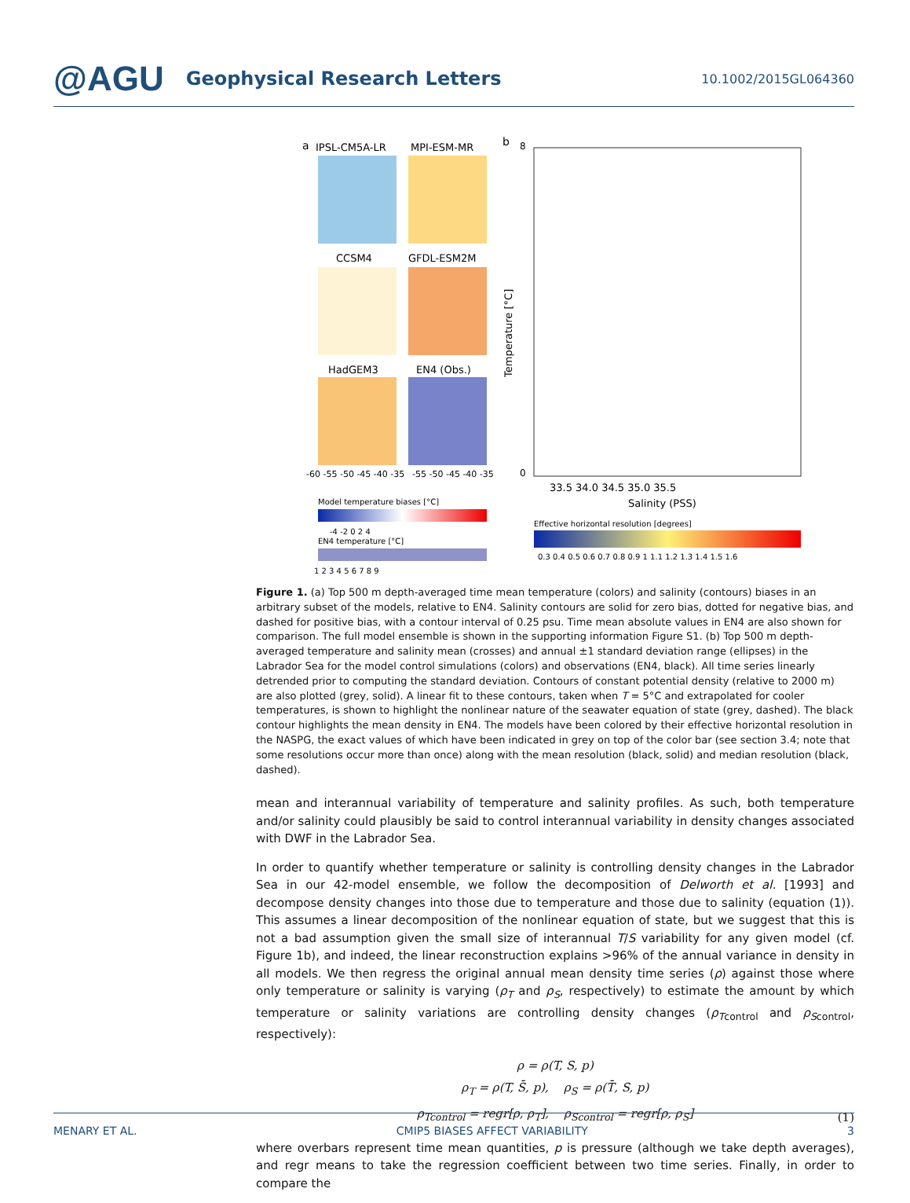@AGU Geophysical Research Letters 10.1002/2015GL064360
a
IPSL-CM5A-LR
MPI-ESM-MR
CCSM4
GFDL-ESM2M
HadGEM3
EN4 (Obs.)
-60 -55 -50 -45 -40 -35
-55 -50 -45 -40 -35
Model temperature biases [°C]
-4 -2 0 2 4
EN4 temperature [°C]
1 2 3 4 5 6 7 8 9
b
8
0
Temperature [°C]
33.5 34.0 34.5 35.0 35.5
Salinity (PSS)
Effective horizontal resolution [degrees]
0.3 0.4 0.5 0.6 0.7 0.8 0.9 1 1.1 1.2 1.3 1.4 1.5 1.6
Figure 1. (a) Top 500 m depth-averaged time mean temperature (colors) and salinity (contours) biases in an arbitrary subset of the models, relative to EN4. Salinity contours are solid for zero bias, dotted for negative bias, and dashed for positive bias, with a contour interval of 0.25 psu. Time mean absolute values in EN4 are also shown for comparison. The full model ensemble is shown in the supporting information Figure S1. (b) Top 500 m depth-averaged temperature and salinity mean (crosses) and annual ±1 standard deviation range (ellipses) in the Labrador Sea for the model control simulations (colors) and observations (EN4, black). All time series linearly detrended prior to computing the standard deviation. Contours of constant potential density (relative to 2000 m) are also plotted (grey, solid). A linear fit to these contours, taken when T = 5°C and extrapolated for cooler temperatures, is shown to highlight the nonlinear nature of the seawater equation of state (grey, dashed). The black contour highlights the mean density in EN4. The models have been colored by their effective horizontal resolution in the NASPG, the exact values of which have been indicated in grey on top of the color bar (see section 3.4; note that some resolutions occur more than once) along with the mean resolution (black, solid) and median resolution (black, dashed).
mean and interannual variability of temperature and salinity profiles. As such, both temperature and/or salinity could plausibly be said to control interannual variability in density changes associated with DWF in the Labrador Sea.
In order to quantify whether temperature or salinity is controlling density changes in the Labrador Sea in our 42-model ensemble, we follow the decomposition of Delworth et al. [1993] and decompose density changes into those due to temperature and those due to salinity (equation (1)). This assumes a linear decomposition of the nonlinear equation of state, but we suggest that this is not a bad assumption given the small size of interannual T/S variability for any given model (cf. Figure 1b), and indeed, the linear reconstruction explains >96% of the annual variance in density in all models. We then regress the original annual mean density time series (ρ) against those where only temperature or salinity is varying (ρ<sub>T</sub> and ρ<sub>S</sub>, respectively) to estimate the amount by which temperature or salinity variations are controlling density changes (ρ<sub>T</sub><sub>control</sub> and ρ<sub>S</sub><sub>control</sub>, respectively):
ρ = ρ(T, S, p)
ρ<sub>T</sub> = ρ(T, S̄, p), ρ<sub>S</sub> = ρ(T̄, S, p)
ρ<sub>Tcontrol</sub> = regr[ρ, ρ<sub>T</sub>], ρ<sub>Scontrol</sub> = regr[ρ, ρ<sub>S</sub>]
(1)
where overbars represent time mean quantities, p is pressure (although we take depth averages), and regr means to take the regression coefficient between two time series. Finally, in order to compare the
MENARY ET AL. CMIP5 BIASES AFFECT VARIABILITY 3